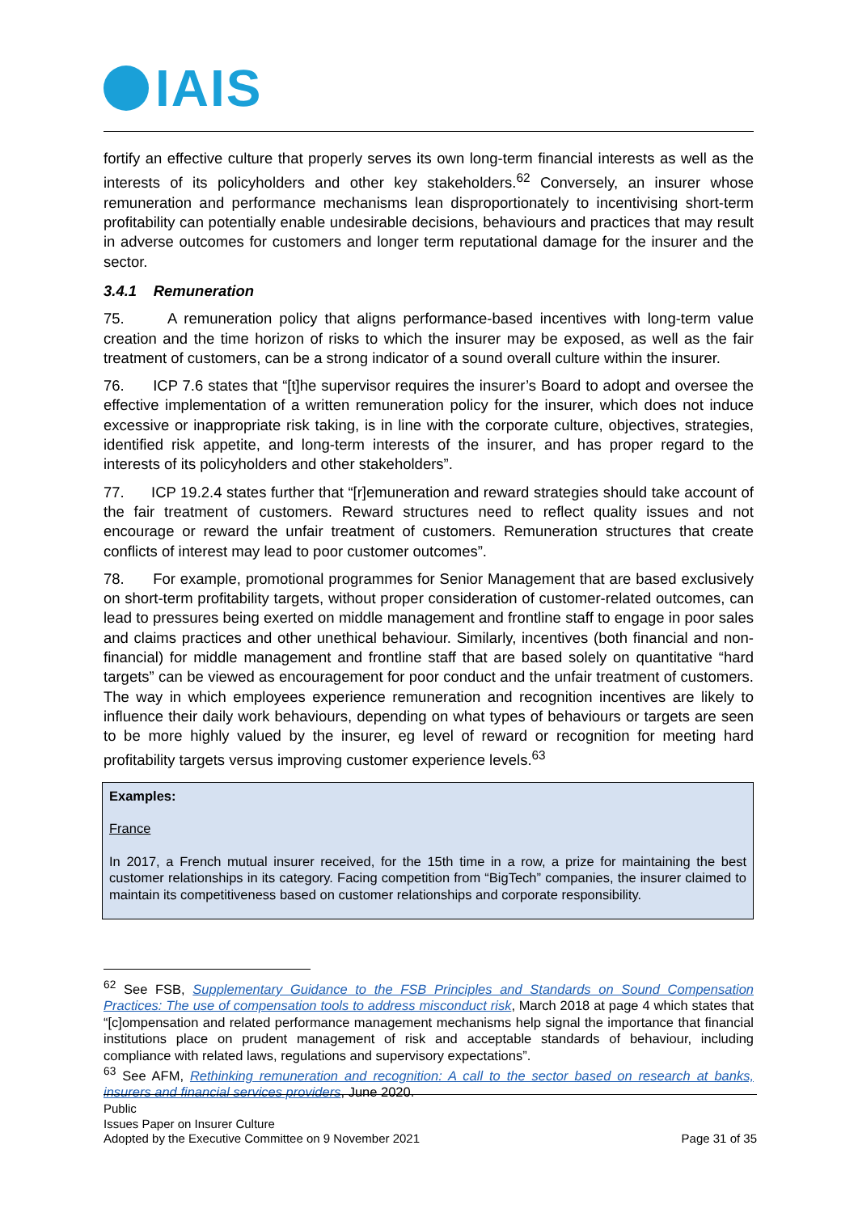IAIS
fortify an effective culture that properly serves its own long-term financial interests as well as the interests of its policyholders and other key stakeholders.<sup>62</sup> Conversely, an insurer whose remuneration and performance mechanisms lean disproportionately to incentivising short-term profitability can potentially enable undesirable decisions, behaviours and practices that may result in adverse outcomes for customers and longer term reputational damage for the insurer and the sector.
3.4.1 Remuneration
75. A remuneration policy that aligns performance-based incentives with long-term value creation and the time horizon of risks to which the insurer may be exposed, as well as the fair treatment of customers, can be a strong indicator of a sound overall culture within the insurer.
76. ICP 7.6 states that “[t]he supervisor requires the insurer’s Board to adopt and oversee the effective implementation of a written remuneration policy for the insurer, which does not induce excessive or inappropriate risk taking, is in line with the corporate culture, objectives, strategies, identified risk appetite, and long-term interests of the insurer, and has proper regard to the interests of its policyholders and other stakeholders”.
77. ICP 19.2.4 states further that “[r]emuneration and reward strategies should take account of the fair treatment of customers. Reward structures need to reflect quality issues and not encourage or reward the unfair treatment of customers. Remuneration structures that create conflicts of interest may lead to poor customer outcomes”.
78. For example, promotional programmes for Senior Management that are based exclusively on short-term profitability targets, without proper consideration of customer-related outcomes, can lead to pressures being exerted on middle management and frontline staff to engage in poor sales and claims practices and other unethical behaviour. Similarly, incentives (both financial and non-financial) for middle management and frontline staff that are based solely on quantitative “hard targets” can be viewed as encouragement for poor conduct and the unfair treatment of customers. The way in which employees experience remuneration and recognition incentives are likely to influence their daily work behaviours, depending on what types of behaviours or targets are seen to be more highly valued by the insurer, eg level of reward or recognition for meeting hard profitability targets versus improving customer experience levels.<sup>63</sup>
Examples:
France
In 2017, a French mutual insurer received, for the 15th time in a row, a prize for maintaining the best customer relationships in its category. Facing competition from “BigTech” companies, the insurer claimed to maintain its competitiveness based on customer relationships and corporate responsibility.
<sup>62</sup> See FSB, Supplementary Guidance to the FSB Principles and Standards on Sound Compensation Practices: The use of compensation tools to address misconduct risk, March 2018 at page 4 which states that “[c]ompensation and related performance management mechanisms help signal the importance that financial institutions place on prudent management of risk and acceptable standards of behaviour, including compliance with related laws, regulations and supervisory expectations”.
<sup>63</sup> See AFM, Rethinking remuneration and recognition: A call to the sector based on research at banks, insurers and financial services providers, June 2020.
Public
Issues Paper on Insurer Culture
Adopted by the Executive Committee on 9 November 2021 Page 31 of 35